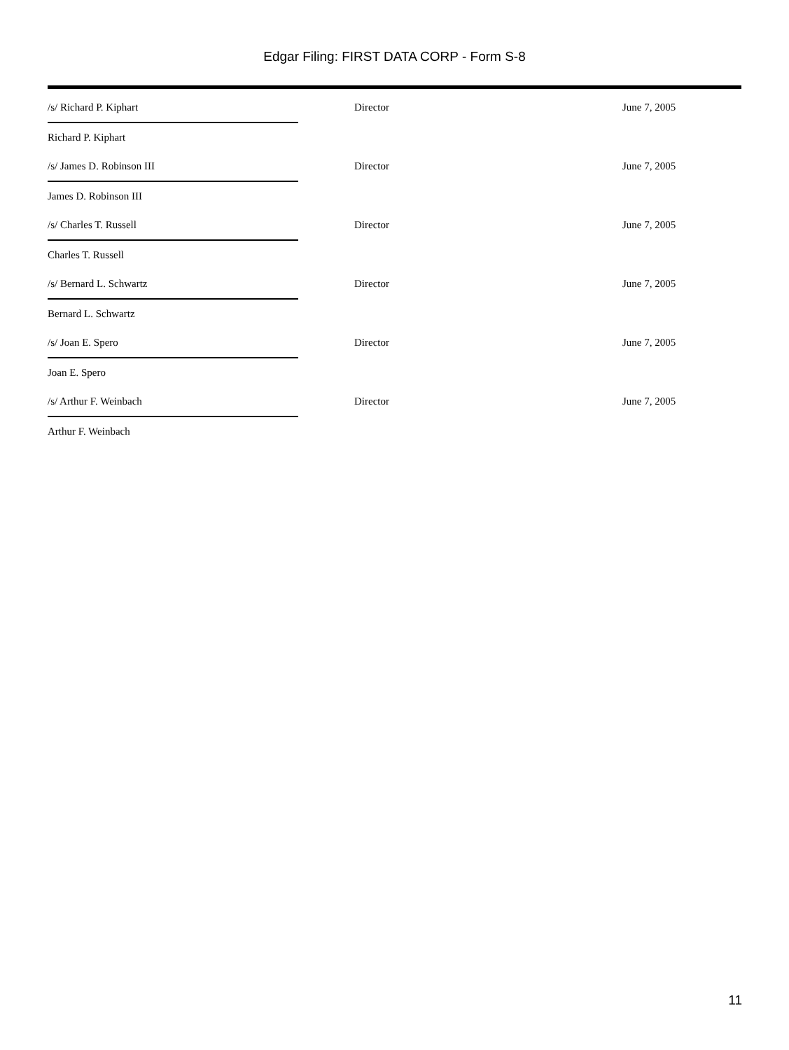Edgar Filing: FIRST DATA CORP - Form S-8
| /s/ Richard P. Kiphart | Director | June 7, 2005 |
| Richard P. Kiphart | | |
| /s/ James D. Robinson III | Director | June 7, 2005 |
| James D. Robinson III | | |
| /s/ Charles T. Russell | Director | June 7, 2005 |
| Charles T. Russell | | |
| /s/ Bernard L. Schwartz | Director | June 7, 2005 |
| Bernard L. Schwartz | | |
| /s/ Joan E. Spero | Director | June 7, 2005 |
| Joan E. Spero | | |
| /s/ Arthur F. Weinbach | Director | June 7, 2005 |
| Arthur F. Weinbach | | |
11